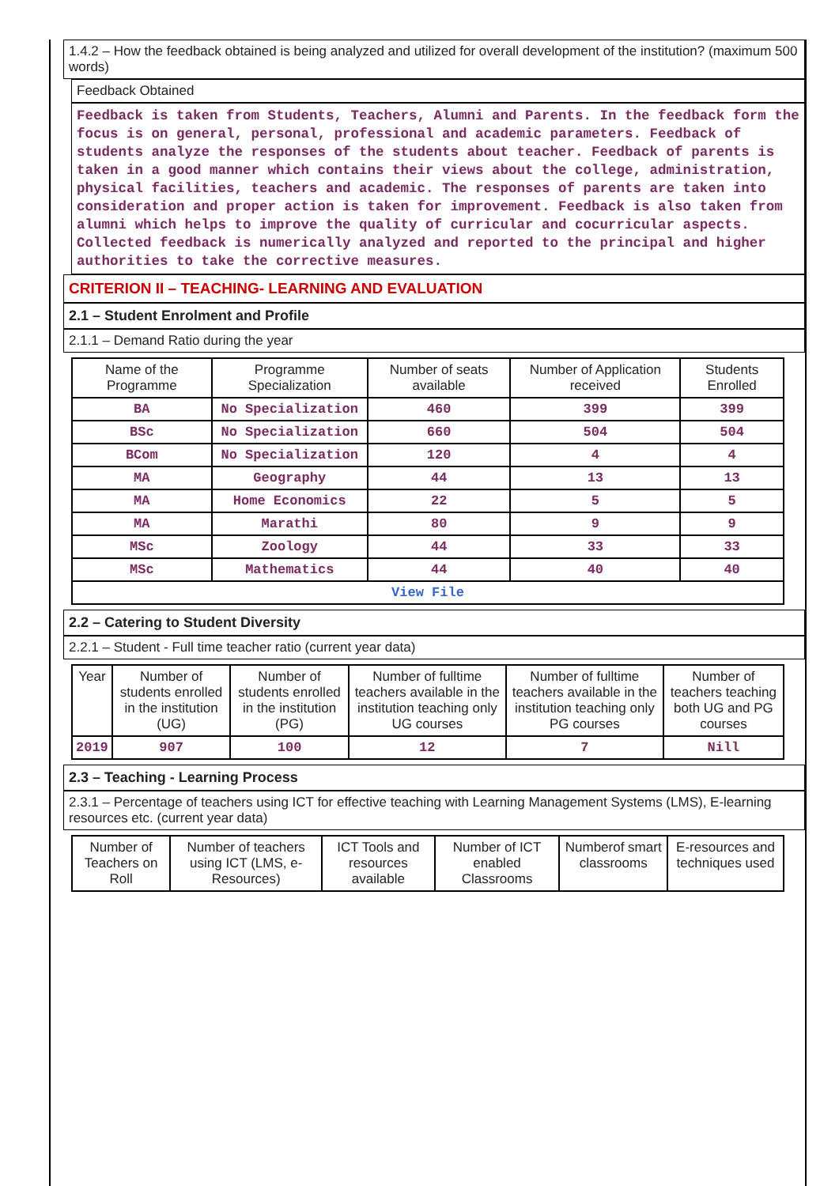1.4.2 – How the feedback obtained is being analyzed and utilized for overall development of the institution? (maximum 500 words)
Feedback Obtained
Feedback is taken from Students, Teachers, Alumni and Parents. In the feedback form the focus is on general, personal, professional and academic parameters. Feedback of students analyze the responses of the students about teacher. Feedback of parents is taken in a good manner which contains their views about the college, administration, physical facilities, teachers and academic. The responses of parents are taken into consideration and proper action is taken for improvement. Feedback is also taken from alumni which helps to improve the quality of curricular and cocurricular aspects. Collected feedback is numerically analyzed and reported to the principal and higher authorities to take the corrective measures.
CRITERION II – TEACHING- LEARNING AND EVALUATION
2.1 – Student Enrolment and Profile
2.1.1 – Demand Ratio during the year
| Name of the Programme | Programme Specialization | Number of seats available | Number of Application received | Students Enrolled |
| --- | --- | --- | --- | --- |
| BA | No Specialization | 460 | 399 | 399 |
| BSc | No Specialization | 660 | 504 | 504 |
| BCom | No Specialization | 120 | 4 | 4 |
| MA | Geography | 44 | 13 | 13 |
| MA | Home Economics | 22 | 5 | 5 |
| MA | Marathi | 80 | 9 | 9 |
| MSc | Zoology | 44 | 33 | 33 |
| MSc | Mathematics | 44 | 40 | 40 |
| View File | | | | |
2.2 – Catering to Student Diversity
2.2.1 – Student - Full time teacher ratio (current year data)
| Year | Number of students enrolled in the institution (UG) | Number of students enrolled in the institution (PG) | Number of fulltime teachers available in the institution teaching only UG courses | Number of fulltime teachers available in the institution teaching only PG courses | Number of teachers teaching both UG and PG courses |
| --- | --- | --- | --- | --- | --- |
| 2019 | 907 | 100 | 12 | 7 | Nill |
2.3 – Teaching - Learning Process
2.3.1 – Percentage of teachers using ICT for effective teaching with Learning Management Systems (LMS), E-learning resources etc. (current year data)
| Number of Teachers on Roll | Number of teachers using ICT (LMS, e-Resources) | ICT Tools and resources available | Number of ICT enabled Classrooms | Numberof smart classrooms | E-resources and techniques used |
| --- | --- | --- | --- | --- | --- |